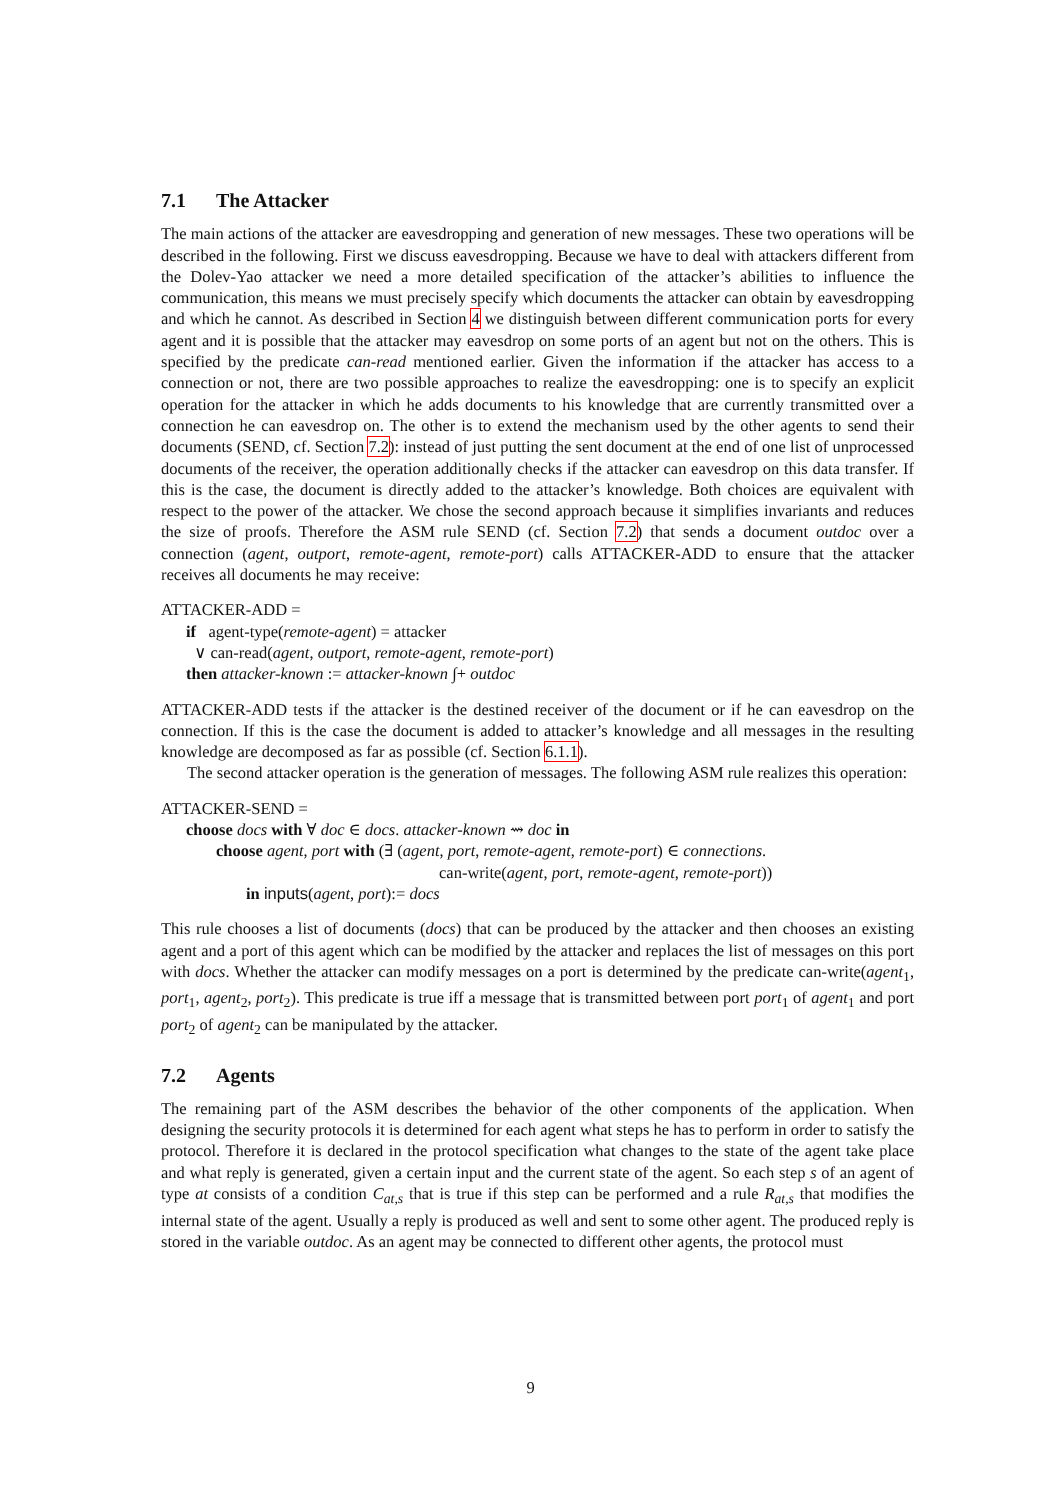7.1 The Attacker
The main actions of the attacker are eavesdropping and generation of new messages. These two operations will be described in the following. First we discuss eavesdropping. Because we have to deal with attackers different from the Dolev-Yao attacker we need a more detailed specification of the attacker’s abilities to influence the communication, this means we must precisely specify which documents the attacker can obtain by eavesdropping and which he cannot. As described in Section 4 we distinguish between different communication ports for every agent and it is possible that the attacker may eavesdrop on some ports of an agent but not on the others. This is specified by the predicate can-read mentioned earlier. Given the information if the attacker has access to a connection or not, there are two possible approaches to realize the eavesdropping: one is to specify an explicit operation for the attacker in which he adds documents to his knowledge that are currently transmitted over a connection he can eavesdrop on. The other is to extend the mechanism used by the other agents to send their documents (SEND, cf. Section 7.2): instead of just putting the sent document at the end of one list of unprocessed documents of the receiver, the operation additionally checks if the attacker can eavesdrop on this data transfer. If this is the case, the document is directly added to the attacker’s knowledge. Both choices are equivalent with respect to the power of the attacker. We chose the second approach because it simplifies invariants and reduces the size of proofs. Therefore the ASM rule SEND (cf. Section 7.2) that sends a document outdoc over a connection (agent, outport, remote-agent, remote-port) calls ATTACKER-ADD to ensure that the attacker receives all documents he may receive:
ATTACKER-ADD =
if agent-type(remote-agent) = attacker
∨ can-read(agent, outport, remote-agent, remote-port)
then attacker-known := attacker-known ∫+ outdoc
ATTACKER-ADD tests if the attacker is the destined receiver of the document or if he can eavesdrop on the connection. If this is the case the document is added to attacker’s knowledge and all messages in the resulting knowledge are decomposed as far as possible (cf. Section 6.1.1).
The second attacker operation is the generation of messages. The following ASM rule realizes this operation:
ATTACKER-SEND =
choose docs with ∀ doc ∈ docs. attacker-known ⇝ doc in
choose agent, port with (∃ (agent, port, remote-agent, remote-port) ∈ connections.
can-write(agent, port, remote-agent, remote-port))
in inputs(agent, port):= docs
This rule chooses a list of documents (docs) that can be produced by the attacker and then chooses an existing agent and a port of this agent which can be modified by the attacker and replaces the list of messages on this port with docs. Whether the attacker can modify messages on a port is determined by the predicate can-write(agent<sub>1</sub>, port<sub>1</sub>, agent<sub>2</sub>, port<sub>2</sub>). This predicate is true iff a message that is transmitted between port port<sub>1</sub> of agent<sub>1</sub> and port port<sub>2</sub> of agent<sub>2</sub> can be manipulated by the attacker.
7.2 Agents
The remaining part of the ASM describes the behavior of the other components of the application. When designing the security protocols it is determined for each agent what steps he has to perform in order to satisfy the protocol. Therefore it is declared in the protocol specification what changes to the state of the agent take place and what reply is generated, given a certain input and the current state of the agent. So each step s of an agent of type at consists of a condition C<sub>at,s</sub> that is true if this step can be performed and a rule R<sub>at,s</sub> that modifies the internal state of the agent. Usually a reply is produced as well and sent to some other agent. The produced reply is stored in the variable outdoc. As an agent may be connected to different other agents, the protocol must
9